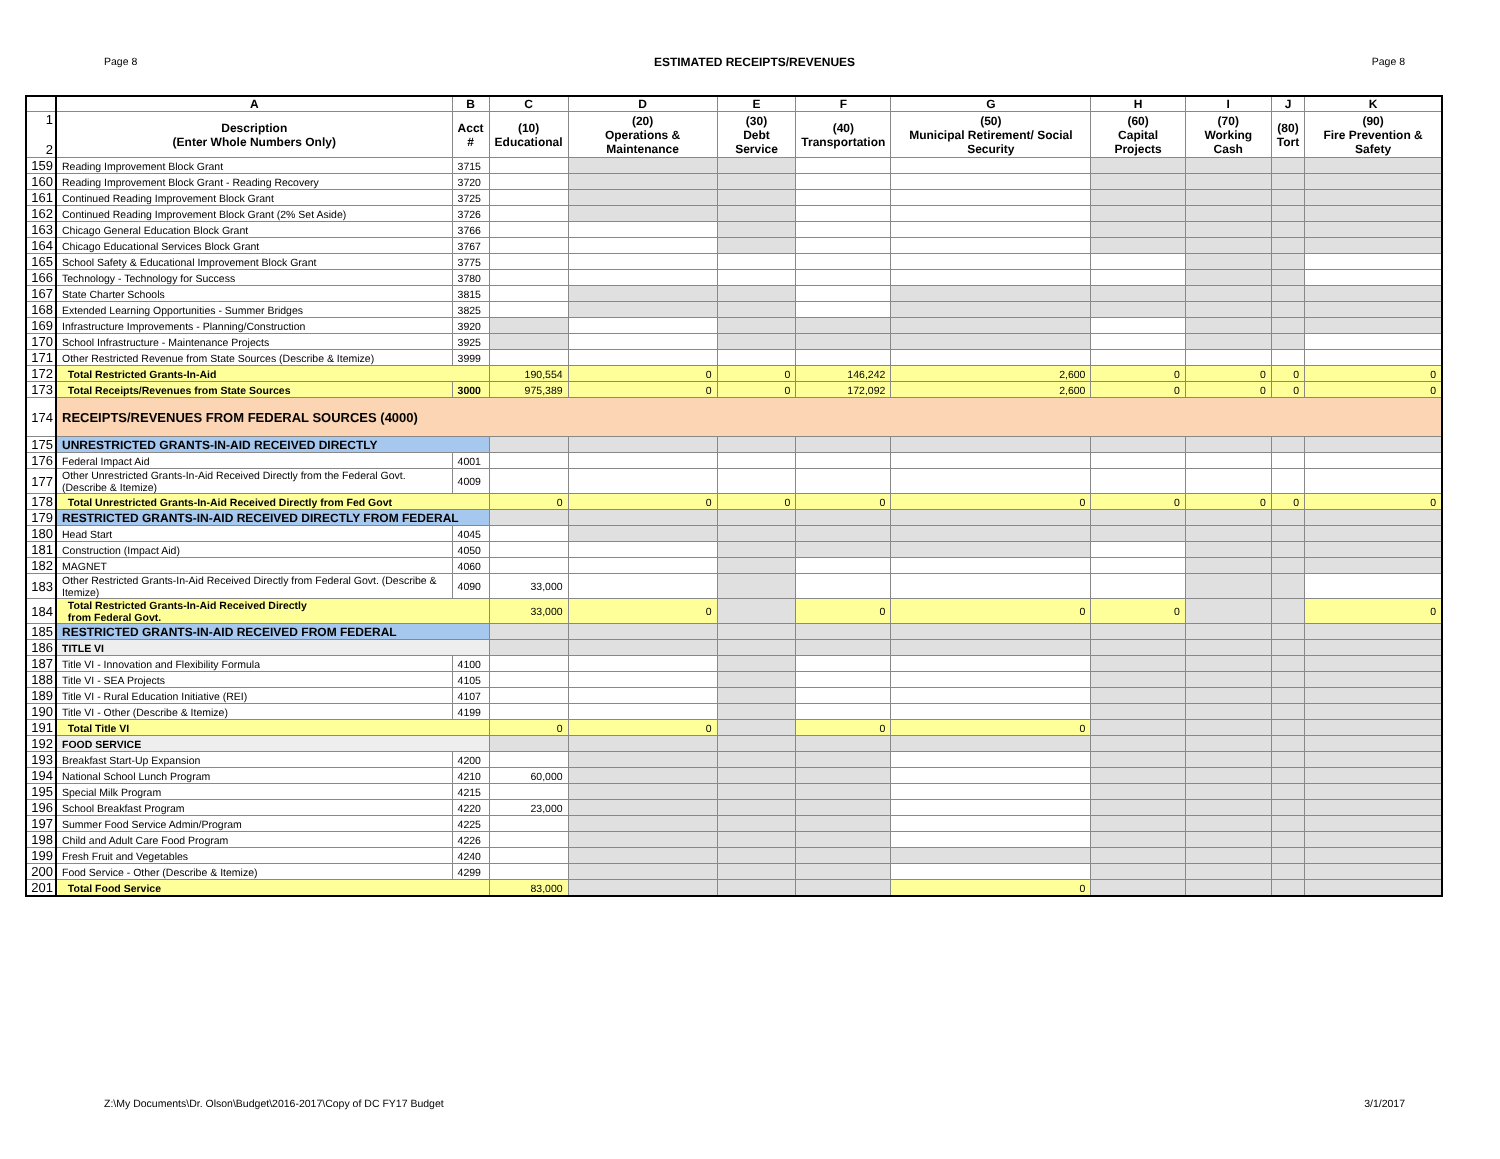Page 8 ESTIMATED RECEIPTS/REVENUES Page 8
| | A | B | C | D | E | F | G | H | I | J | K |
| --- | --- | --- | --- | --- | --- | --- | --- | --- | --- | --- | --- |
| 1 2 | Description (Enter Whole Numbers Only) | Acct # | (10) Educational | (20) Operations & Maintenance | (30) Debt Service | (40) Transportation | (50) Municipal Retirement/ Social Security | (60) Capital Projects | (70) Working Cash | (80) Tort | (90) Fire Prevention & Safety |
| 159 | Reading Improvement Block Grant | 3715 | | | | | | | | | |
| 160 | Reading Improvement Block Grant - Reading Recovery | 3720 | | | | | | | | | |
| 161 | Continued Reading Improvement Block Grant | 3725 | | | | | | | | | |
| 162 | Continued Reading Improvement Block Grant (2% Set Aside) | 3726 | | | | | | | | | |
| 163 | Chicago General Education Block Grant | 3766 | | | | | | | | | |
| 164 | Chicago Educational Services Block Grant | 3767 | | | | | | | | | |
| 165 | School Safety & Educational Improvement Block Grant | 3775 | | | | | | | | | |
| 166 | Technology - Technology for Success | 3780 | | | | | | | | | |
| 167 | State Charter Schools | 3815 | | | | | | | | | |
| 168 | Extended Learning Opportunities - Summer Bridges | 3825 | | | | | | | | | |
| 169 | Infrastructure Improvements - Planning/Construction | 3920 | | | | | | | | | |
| 170 | School Infrastructure - Maintenance Projects | 3925 | | | | | | | | | |
| 171 | Other Restricted Revenue from State Sources (Describe & Itemize) | 3999 | | | | | | | | | |
| 172 | Total Restricted Grants-In-Aid | | 190,554 | 0 | 0 | 146,242 | 2,600 | 0 | 0 | 0 | 0 |
| 173 | Total Receipts/Revenues from State Sources | 3000 | 975,389 | 0 | 0 | 172,092 | 2,600 | 0 | 0 | 0 | 0 |
| 174 | RECEIPTS/REVENUES FROM FEDERAL SOURCES (4000) | | | | | | | | | | |
| 175 | UNRESTRICTED GRANTS-IN-AID RECEIVED DIRECTLY | | | | | | | | | | |
| 176 | Federal Impact Aid | 4001 | | | | | | | | | |
| 177 | Other Unrestricted Grants-In-Aid Received Directly from the Federal Govt. (Describe & Itemize) | 4009 | | | | | | | | | |
| 178 | Total Unrestricted Grants-In-Aid Received Directly from Fed Govt | | 0 | 0 | 0 | 0 | 0 | 0 | 0 | 0 | 0 |
| 179 | RESTRICTED GRANTS-IN-AID RECEIVED DIRECTLY FROM FEDERAL | | | | | | | | | | |
| 180 | Head Start | 4045 | | | | | | | | | |
| 181 | Construction (Impact Aid) | 4050 | | | | | | | | | |
| 182 | MAGNET | 4060 | | | | | | | | | |
| 183 | Other Restricted Grants-In-Aid Received Directly from Federal Govt. (Describe & Itemize) | 4090 | 33,000 | | | | | | | | |
| 184 | Total Restricted Grants-In-Aid Received Directly from Federal Govt. | | 33,000 | 0 | | 0 | 0 | 0 | | | 0 |
| 185 | RESTRICTED GRANTS-IN-AID RECEIVED FROM FEDERAL | | | | | | | | | | |
| 186 | TITLE VI | | | | | | | | | | |
| 187 | Title VI - Innovation and Flexibility Formula | 4100 | | | | | | | | | |
| 188 | Title VI - SEA Projects | 4105 | | | | | | | | | |
| 189 | Title VI - Rural Education Initiative (REI) | 4107 | | | | | | | | | |
| 190 | Title VI - Other (Describe & Itemize) | 4199 | | | | | | | | | |
| 191 | Total Title VI | | 0 | 0 | | 0 | 0 | | | | |
| 192 | FOOD SERVICE | | | | | | | | | | |
| 193 | Breakfast Start-Up Expansion | 4200 | | | | | | | | | |
| 194 | National School Lunch Program | 4210 | 60,000 | | | | | | | | |
| 195 | Special Milk Program | 4215 | | | | | | | | | |
| 196 | School Breakfast Program | 4220 | 23,000 | | | | | | | | |
| 197 | Summer Food Service Admin/Program | 4225 | | | | | | | | | |
| 198 | Child and Adult Care Food Program | 4226 | | | | | | | | | |
| 199 | Fresh Fruit and Vegetables | 4240 | | | | | | | | | |
| 200 | Food Service - Other (Describe & Itemize) | 4299 | | | | | | | | | |
| 201 | Total Food Service | | 83,000 | | | | 0 | | | | |
Z:\My Documents\Dr. Olson\Budget\2016-2017\Copy of DC FY17 Budget 3/1/2017